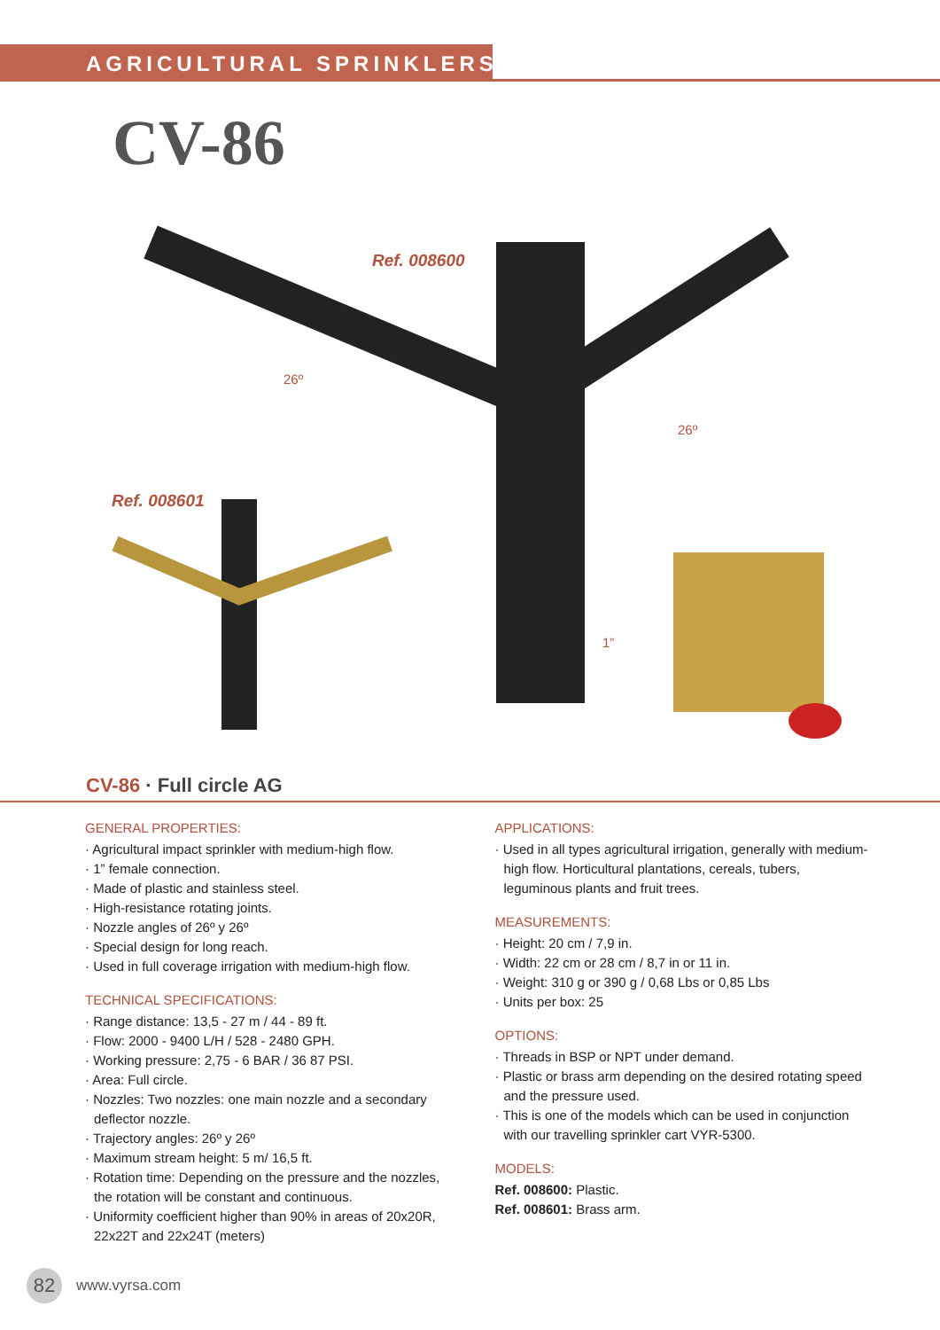AGRICULTURAL SPRINKLERS
CV-86
Ref. 008600
26º
26º
Ref. 008601
1”
CV-86 · Full circle AG
GENERAL PROPERTIES:
· Agricultural impact sprinkler with medium-high flow.
· 1” female connection.
· Made of plastic and stainless steel.
· High-resistance rotating joints.
· Nozzle angles of 26º y 26º
· Special design for long reach.
· Used in full coverage irrigation with medium-high flow.
TECHNICAL SPECIFICATIONS:
· Range distance: 13,5 - 27 m / 44 - 89 ft.
· Flow: 2000 - 9400 L/H / 528 - 2480 GPH.
· Working pressure: 2,75 - 6 BAR / 36 87 PSI.
· Area: Full circle.
· Nozzles: Two nozzles: one main nozzle and a secondary deflector nozzle.
· Trajectory angles: 26º y 26º
· Maximum stream height: 5 m/ 16,5 ft.
· Rotation time: Depending on the pressure and the nozzles, the rotation will be constant and continuous.
· Uniformity coefficient higher than 90% in areas of 20x20R, 22x22T and 22x24T (meters)
APPLICATIONS:
· Used in all types agricultural irrigation, generally with medium-high flow. Horticultural plantations, cereals, tubers, leguminous plants and fruit trees.
MEASUREMENTS:
· Height: 20 cm / 7,9 in.
· Width: 22 cm or 28 cm / 8,7 in or 11 in.
· Weight: 310 g or 390 g / 0,68 Lbs or 0,85 Lbs
· Units per box: 25
OPTIONS:
· Threads in BSP or NPT under demand.
· Plastic or brass arm depending on the desired rotating speed and the pressure used.
· This is one of the models which can be used in conjunction with our travelling sprinkler cart VYR-5300.
MODELS:
Ref. 008600: Plastic.
Ref. 008601: Brass arm.
82
www.vyrsa.com